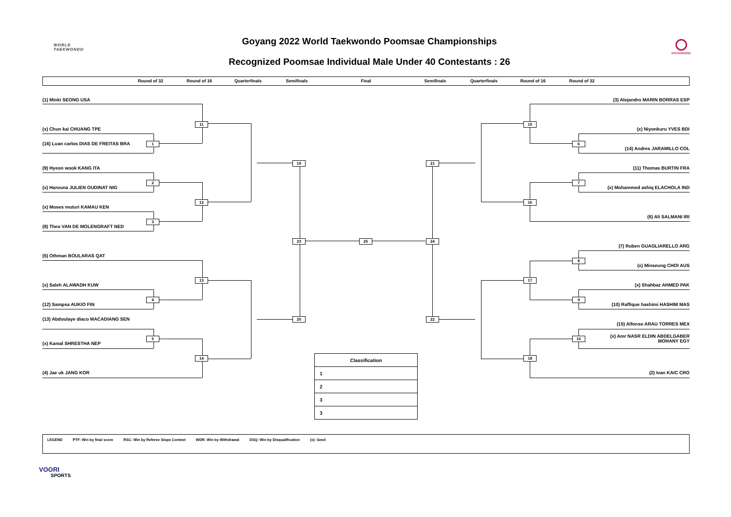WORLD
TAEKWONDO
Goyang 2022 World Taekwondo Poomsae Championships
Recognized Poomsae Individual Male Under 40 Contestants : 26
GOYANG2022
Round of 32 Round of 16 Quarterfinals Semifinals Final Semifinals Quarterfinals Round of 16 Round of 32
(1) Minki SEONG USA
(3) Alejandro MARIN BORRAS ESP
11
15
(x) Chun kai CHUANG TPE
(x) Niyonkuru YVES BDI
1
(16) Luan carlos DIAS DE FREITAS BRA
6
(14) Andres JARAMILLO COL
19
21
(9) Hyeon wook KANG ITA
(11) Thomas BURTIN FRA
2
7
(x) Harouna JULIEN OUDINAT NIG
(x) Mohammed ashiq ELACHOLA IND
12
16
(x) Moses muturi KAMAU KEN
(6) Ali SALMANI IRI
3
(8) Theo VAN DE MOLENGRAFT NED
23
25
24
(7) Ruben GUAGLIARELLO ARG
(5) Othman BOULARAS QAT
8
(x) Minseung CHOI AUS
13
17
(x) Saleh ALAWADH KUW
(x) Shahbaz AHMED PAK
4
9
(12) Sampsa AUKIO FIN
(10) Raffique hashimi HASHIM MAS
20
22
(13) Abdoulaye diaco MACADIANG SEN
(15) Alfonso ARAU TORRES MEX
5
10
(x) Amr NASR ELDIN ABDELGABER MOHANY EGY
(x) Kamal SHRESTHA NEP
14
18
| Classification |
| --- |
| 1 |
| 2 |
| 3 |
| 3 |
(4) Jae uk JANG KOR
(2) Ivan KAIC CRO
LEGEND PTF: Win by final score RSC: Win by Referee Stops Contest WDR: Win by Withdrawal DSQ: Win by Disqualification (x): Seed
VOORI
SPORTS